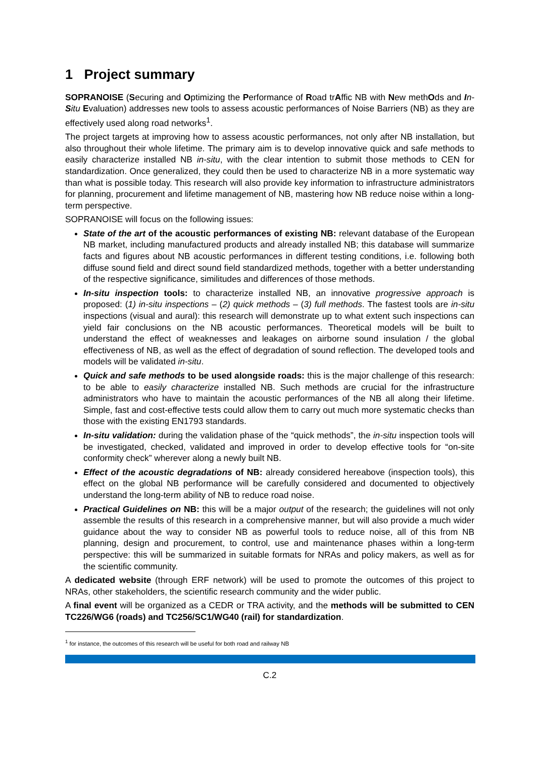1 Project summary
SOPRANOISE (Securing and Optimizing the Performance of Road trAffic NB with New methOds and In-Situ Evaluation) addresses new tools to assess acoustic performances of Noise Barriers (NB) as they are effectively used along road networks<sup>1</sup>.
The project targets at improving how to assess acoustic performances, not only after NB installation, but also throughout their whole lifetime. The primary aim is to develop innovative quick and safe methods to easily characterize installed NB in-situ, with the clear intention to submit those methods to CEN for standardization. Once generalized, they could then be used to characterize NB in a more systematic way than what is possible today. This research will also provide key information to infrastructure administrators for planning, procurement and lifetime management of NB, mastering how NB reduce noise within a long-term perspective.
SOPRANOISE will focus on the following issues:
State of the art of the acoustic performances of existing NB: relevant database of the European NB market, including manufactured products and already installed NB; this database will summarize facts and figures about NB acoustic performances in different testing conditions, i.e. following both diffuse sound field and direct sound field standardized methods, together with a better understanding of the respective significance, similitudes and differences of those methods.
In-situ inspection tools: to characterize installed NB, an innovative progressive approach is proposed: (1) in-situ inspections – (2) quick methods – (3) full methods. The fastest tools are in-situ inspections (visual and aural): this research will demonstrate up to what extent such inspections can yield fair conclusions on the NB acoustic performances. Theoretical models will be built to understand the effect of weaknesses and leakages on airborne sound insulation / the global effectiveness of NB, as well as the effect of degradation of sound reflection. The developed tools and models will be validated in-situ.
Quick and safe methods to be used alongside roads: this is the major challenge of this research: to be able to easily characterize installed NB. Such methods are crucial for the infrastructure administrators who have to maintain the acoustic performances of the NB all along their lifetime. Simple, fast and cost-effective tests could allow them to carry out much more systematic checks than those with the existing EN1793 standards.
In-situ validation: during the validation phase of the “quick methods”, the in-situ inspection tools will be investigated, checked, validated and improved in order to develop effective tools for “on-site conformity check” wherever along a newly built NB.
Effect of the acoustic degradations of NB: already considered hereabove (inspection tools), this effect on the global NB performance will be carefully considered and documented to objectively understand the long-term ability of NB to reduce road noise.
Practical Guidelines on NB: this will be a major output of the research; the guidelines will not only assemble the results of this research in a comprehensive manner, but will also provide a much wider guidance about the way to consider NB as powerful tools to reduce noise, all of this from NB planning, design and procurement, to control, use and maintenance phases within a long-term perspective: this will be summarized in suitable formats for NRAs and policy makers, as well as for the scientific community.
A dedicated website (through ERF network) will be used to promote the outcomes of this project to NRAs, other stakeholders, the scientific research community and the wider public.
A final event will be organized as a CEDR or TRA activity, and the methods will be submitted to CEN TC226/WG6 (roads) and TC256/SC1/WG40 (rail) for standardization.
<sup>1</sup> for instance, the outcomes of this research will be useful for both road and railway NB
C.2